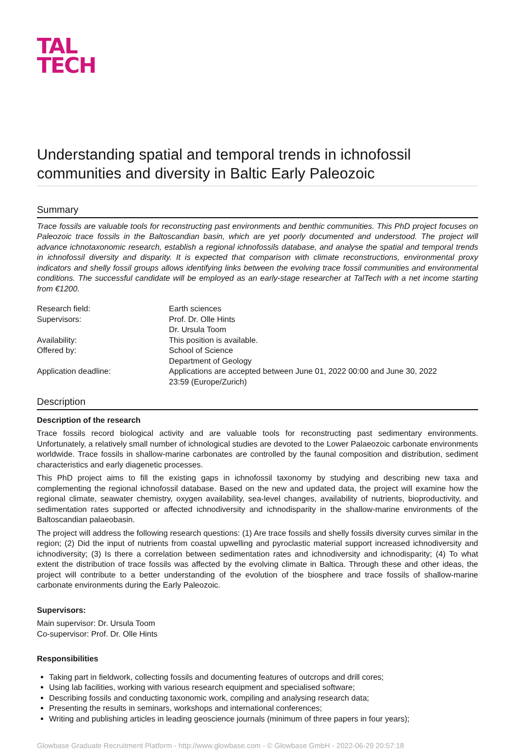TAL
TECH
Understanding spatial and temporal trends in ichnofossil communities and diversity in Baltic Early Paleozoic
Summary
Trace fossils are valuable tools for reconstructing past environments and benthic communities. This PhD project focuses on Paleozoic trace fossils in the Baltoscandian basin, which are yet poorly documented and understood. The project will advance ichnotaxonomic research, establish a regional ichnofossils database, and analyse the spatial and temporal trends in ichnofossil diversity and disparity. It is expected that comparison with climate reconstructions, environmental proxy indicators and shelly fossil groups allows identifying links between the evolving trace fossil communities and environmental conditions. The successful candidate will be employed as an early-stage researcher at TalTech with a net income starting from €1200.
| Research field: | Earth sciences |
| Supervisors: | Prof. Dr. Olle Hints Dr. Ursula Toom |
| Availability: | This position is available. |
| Offered by: | School of Science Department of Geology |
| Application deadline: | Applications are accepted between June 01, 2022 00:00 and June 30, 2022 23:59 (Europe/Zurich) |
Description
Description of the research
Trace fossils record biological activity and are valuable tools for reconstructing past sedimentary environments. Unfortunately, a relatively small number of ichnological studies are devoted to the Lower Palaeozoic carbonate environments worldwide. Trace fossils in shallow-marine carbonates are controlled by the faunal composition and distribution, sediment characteristics and early diagenetic processes.
This PhD project aims to fill the existing gaps in ichnofossil taxonomy by studying and describing new taxa and complementing the regional ichnofossil database. Based on the new and updated data, the project will examine how the regional climate, seawater chemistry, oxygen availability, sea-level changes, availability of nutrients, bioproductivity, and sedimentation rates supported or affected ichnodiversity and ichnodisparity in the shallow-marine environments of the Baltoscandian palaeobasin.
The project will address the following research questions: (1) Are trace fossils and shelly fossils diversity curves similar in the region; (2) Did the input of nutrients from coastal upwelling and pyroclastic material support increased ichnodiversity and ichnodiversity; (3) Is there a correlation between sedimentation rates and ichnodiversity and ichnodisparity; (4) To what extent the distribution of trace fossils was affected by the evolving climate in Baltica. Through these and other ideas, the project will contribute to a better understanding of the evolution of the biosphere and trace fossils of shallow-marine carbonate environments during the Early Paleozoic.
Supervisors:
Main supervisor: Dr. Ursula Toom
Co-supervisor: Prof. Dr. Olle Hints
Responsibilities
Taking part in fieldwork, collecting fossils and documenting features of outcrops and drill cores;
Using lab facilities, working with various research equipment and specialised software;
Describing fossils and conducting taxonomic work, compiling and analysing research data;
Presenting the results in seminars, workshops and international conferences;
Writing and publishing articles in leading geoscience journals (minimum of three papers in four years);
Glowbase Graduate Recruitment Platform - http://www.glowbase.com - © Glowbase GmbH - 2022-06-29 20:57:18